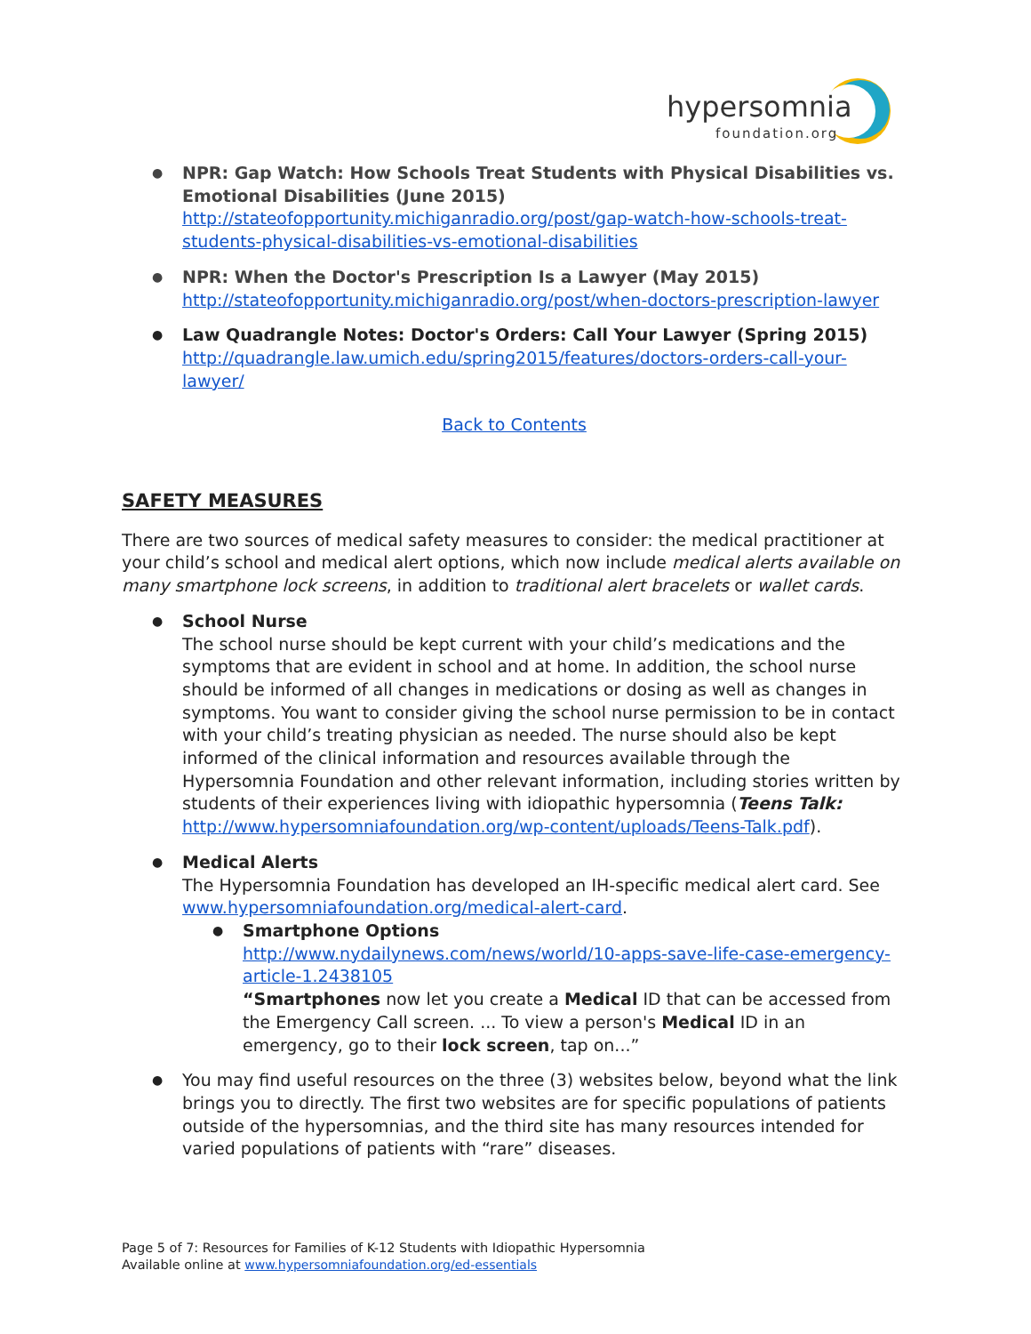hypersomnia
foundation.org
NPR: Gap Watch: How Schools Treat Students with Physical Disabilities vs. Emotional Disabilities (June 2015)
http://stateofopportunity.michiganradio.org/post/gap-watch-how-schools-treat-students-physical-disabilities-vs-emotional-disabilities
NPR: When the Doctor's Prescription Is a Lawyer (May 2015)
http://stateofopportunity.michiganradio.org/post/when-doctors-prescription-lawyer
Law Quadrangle Notes: Doctor's Orders: Call Your Lawyer (Spring 2015)
http://quadrangle.law.umich.edu/spring2015/features/doctors-orders-call-your-lawyer/
Back to Contents
SAFETY MEASURES
There are two sources of medical safety measures to consider: the medical practitioner at your child’s school and medical alert options, which now include medical alerts available on many smartphone lock screens, in addition to traditional alert bracelets or wallet cards.
School Nurse
The school nurse should be kept current with your child’s medications and the symptoms that are evident in school and at home. In addition, the school nurse should be informed of all changes in medications or dosing as well as changes in symptoms. You want to consider giving the school nurse permission to be in contact with your child’s treating physician as needed. The nurse should also be kept informed of the clinical information and resources available through the Hypersomnia Foundation and other relevant information, including stories written by students of their experiences living with idiopathic hypersomnia (Teens Talk: http://www.hypersomniafoundation.org/wp-content/uploads/Teens-Talk.pdf).
Medical Alerts
The Hypersomnia Foundation has developed an IH-specific medical alert card. See www.hypersomniafoundation.org/medical-alert-card.
Smartphone Options
http://www.nydailynews.com/news/world/10-apps-save-life-case-emergency-article-1.2438105
“Smartphones now let you create a Medical ID that can be accessed from the Emergency Call screen. ... To view a person's Medical ID in an emergency, go to their lock screen, tap on...”
You may find useful resources on the three (3) websites below, beyond what the link brings you to directly. The first two websites are for specific populations of patients outside of the hypersomnias, and the third site has many resources intended for varied populations of patients with “rare” diseases.
Page 5 of 7: Resources for Families of K-12 Students with Idiopathic Hypersomnia
Available online at www.hypersomniafoundation.org/ed-essentials